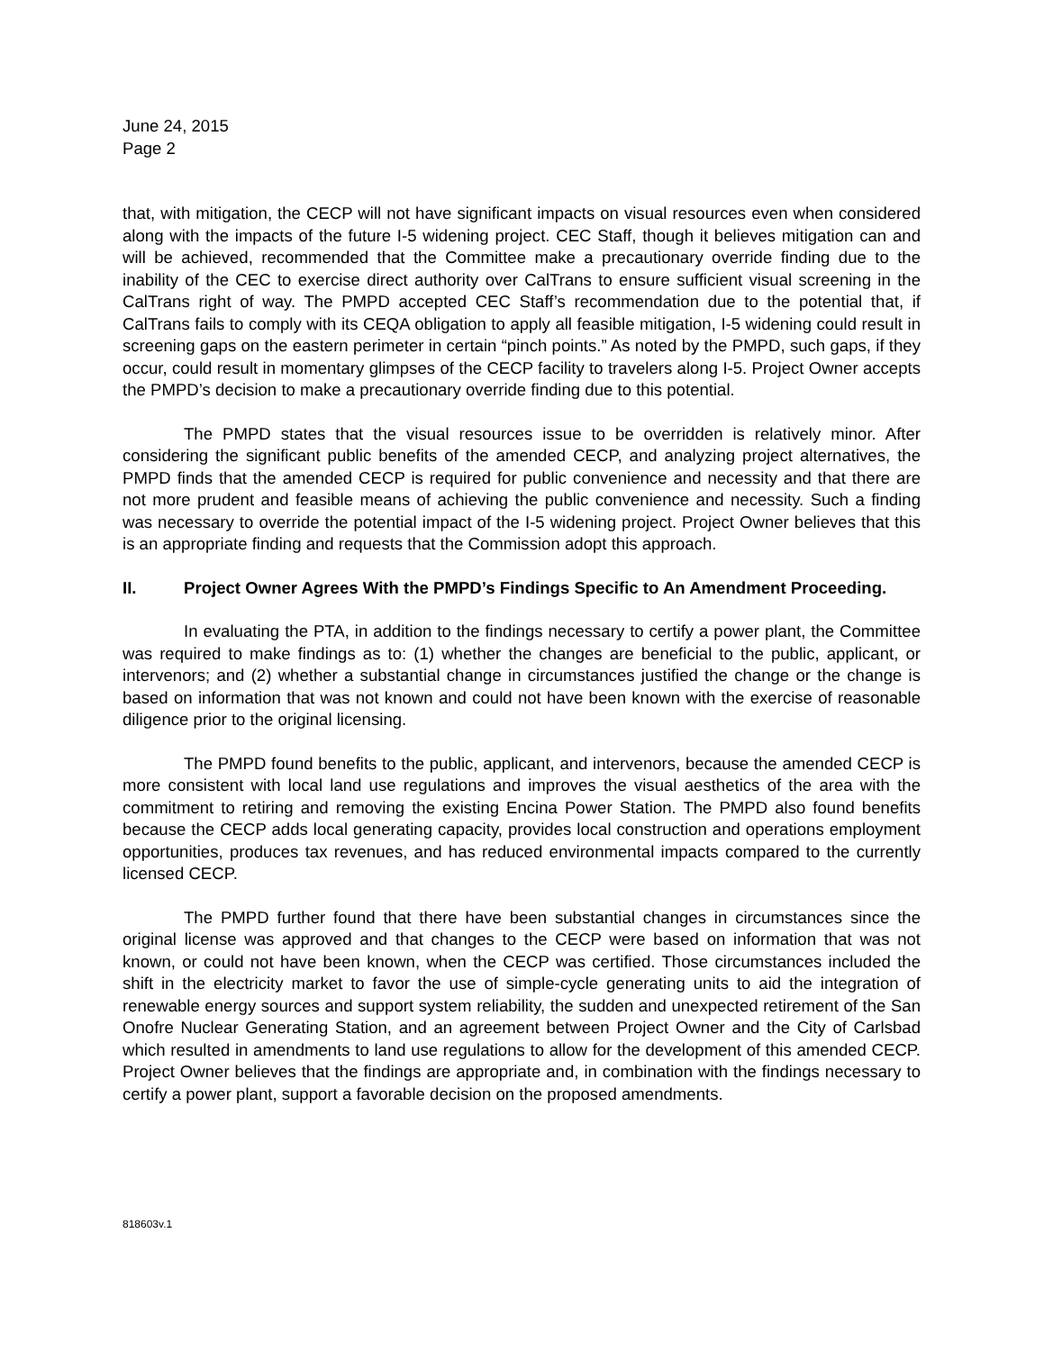June 24, 2015
Page 2
that, with mitigation, the CECP will not have significant impacts on visual resources even when considered along with the impacts of the future I-5 widening project. CEC Staff, though it believes mitigation can and will be achieved, recommended that the Committee make a precautionary override finding due to the inability of the CEC to exercise direct authority over CalTrans to ensure sufficient visual screening in the CalTrans right of way. The PMPD accepted CEC Staff’s recommendation due to the potential that, if CalTrans fails to comply with its CEQA obligation to apply all feasible mitigation, I-5 widening could result in screening gaps on the eastern perimeter in certain “pinch points.” As noted by the PMPD, such gaps, if they occur, could result in momentary glimpses of the CECP facility to travelers along I-5. Project Owner accepts the PMPD’s decision to make a precautionary override finding due to this potential.
The PMPD states that the visual resources issue to be overridden is relatively minor. After considering the significant public benefits of the amended CECP, and analyzing project alternatives, the PMPD finds that the amended CECP is required for public convenience and necessity and that there are not more prudent and feasible means of achieving the public convenience and necessity. Such a finding was necessary to override the potential impact of the I-5 widening project. Project Owner believes that this is an appropriate finding and requests that the Commission adopt this approach.
II. Project Owner Agrees With the PMPD’s Findings Specific to An Amendment Proceeding.
In evaluating the PTA, in addition to the findings necessary to certify a power plant, the Committee was required to make findings as to: (1) whether the changes are beneficial to the public, applicant, or intervenors; and (2) whether a substantial change in circumstances justified the change or the change is based on information that was not known and could not have been known with the exercise of reasonable diligence prior to the original licensing.
The PMPD found benefits to the public, applicant, and intervenors, because the amended CECP is more consistent with local land use regulations and improves the visual aesthetics of the area with the commitment to retiring and removing the existing Encina Power Station. The PMPD also found benefits because the CECP adds local generating capacity, provides local construction and operations employment opportunities, produces tax revenues, and has reduced environmental impacts compared to the currently licensed CECP.
The PMPD further found that there have been substantial changes in circumstances since the original license was approved and that changes to the CECP were based on information that was not known, or could not have been known, when the CECP was certified. Those circumstances included the shift in the electricity market to favor the use of simple-cycle generating units to aid the integration of renewable energy sources and support system reliability, the sudden and unexpected retirement of the San Onofre Nuclear Generating Station, and an agreement between Project Owner and the City of Carlsbad which resulted in amendments to land use regulations to allow for the development of this amended CECP. Project Owner believes that the findings are appropriate and, in combination with the findings necessary to certify a power plant, support a favorable decision on the proposed amendments.
818603v.1